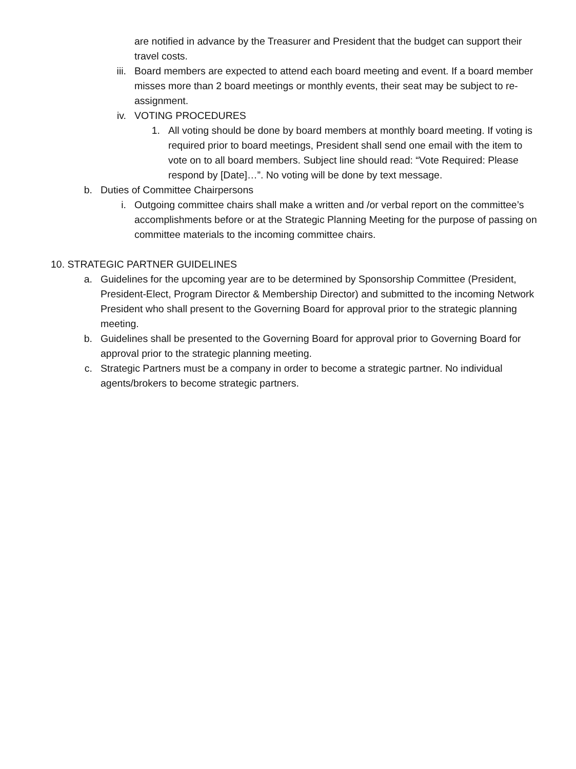are notified in advance by the Treasurer and President that the budget can support their travel costs.
iii. Board members are expected to attend each board meeting and event. If a board member misses more than 2 board meetings or monthly events, their seat may be subject to re-assignment.
iv. VOTING PROCEDURES
1. All voting should be done by board members at monthly board meeting. If voting is required prior to board meetings, President shall send one email with the item to vote on to all board members. Subject line should read: “Vote Required: Please respond by [Date]…”. No voting will be done by text message.
b. Duties of Committee Chairpersons
i. Outgoing committee chairs shall make a written and /or verbal report on the committee’s accomplishments before or at the Strategic Planning Meeting for the purpose of passing on committee materials to the incoming committee chairs.
10. STRATEGIC PARTNER GUIDELINES
a. Guidelines for the upcoming year are to be determined by Sponsorship Committee (President, President-Elect, Program Director & Membership Director) and submitted to the incoming Network President who shall present to the Governing Board for approval prior to the strategic planning meeting.
b. Guidelines shall be presented to the Governing Board for approval prior to Governing Board for approval prior to the strategic planning meeting.
c. Strategic Partners must be a company in order to become a strategic partner. No individual agents/brokers to become strategic partners.